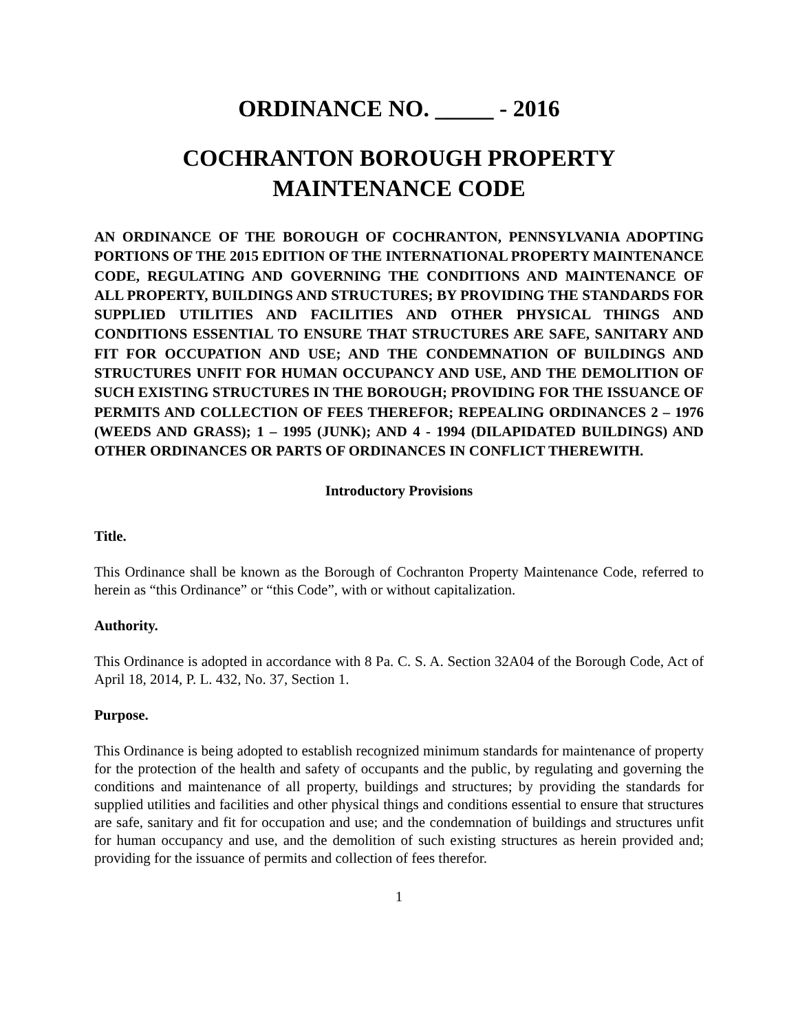ORDINANCE NO. _____ - 2016
COCHRANTON BOROUGH PROPERTY
MAINTENANCE CODE
AN ORDINANCE OF THE BOROUGH OF COCHRANTON, PENNSYLVANIA ADOPTING PORTIONS OF THE 2015 EDITION OF THE INTERNATIONAL PROPERTY MAINTENANCE CODE, REGULATING AND GOVERNING THE CONDITIONS AND MAINTENANCE OF ALL PROPERTY, BUILDINGS AND STRUCTURES; BY PROVIDING THE STANDARDS FOR SUPPLIED UTILITIES AND FACILITIES AND OTHER PHYSICAL THINGS AND CONDITIONS ESSENTIAL TO ENSURE THAT STRUCTURES ARE SAFE, SANITARY AND FIT FOR OCCUPATION AND USE; AND THE CONDEMNATION OF BUILDINGS AND STRUCTURES UNFIT FOR HUMAN OCCUPANCY AND USE, AND THE DEMOLITION OF SUCH EXISTING STRUCTURES IN THE BOROUGH; PROVIDING FOR THE ISSUANCE OF PERMITS AND COLLECTION OF FEES THEREFOR; REPEALING ORDINANCES 2 – 1976 (WEEDS AND GRASS); 1 – 1995 (JUNK); AND 4 - 1994 (DILAPIDATED BUILDINGS) AND OTHER ORDINANCES OR PARTS OF ORDINANCES IN CONFLICT THEREWITH.
Introductory Provisions
Title.
This Ordinance shall be known as the Borough of Cochranton Property Maintenance Code, referred to herein as “this Ordinance” or “this Code”, with or without capitalization.
Authority.
This Ordinance is adopted in accordance with 8 Pa. C. S. A. Section 32A04 of the Borough Code, Act of April 18, 2014, P. L. 432, No. 37, Section 1.
Purpose.
This Ordinance is being adopted to establish recognized minimum standards for maintenance of property for the protection of the health and safety of occupants and the public, by regulating and governing the conditions and maintenance of all property, buildings and structures; by providing the standards for supplied utilities and facilities and other physical things and conditions essential to ensure that structures are safe, sanitary and fit for occupation and use; and the condemnation of buildings and structures unfit for human occupancy and use, and the demolition of such existing structures as herein provided and; providing for the issuance of permits and collection of fees therefor.
1